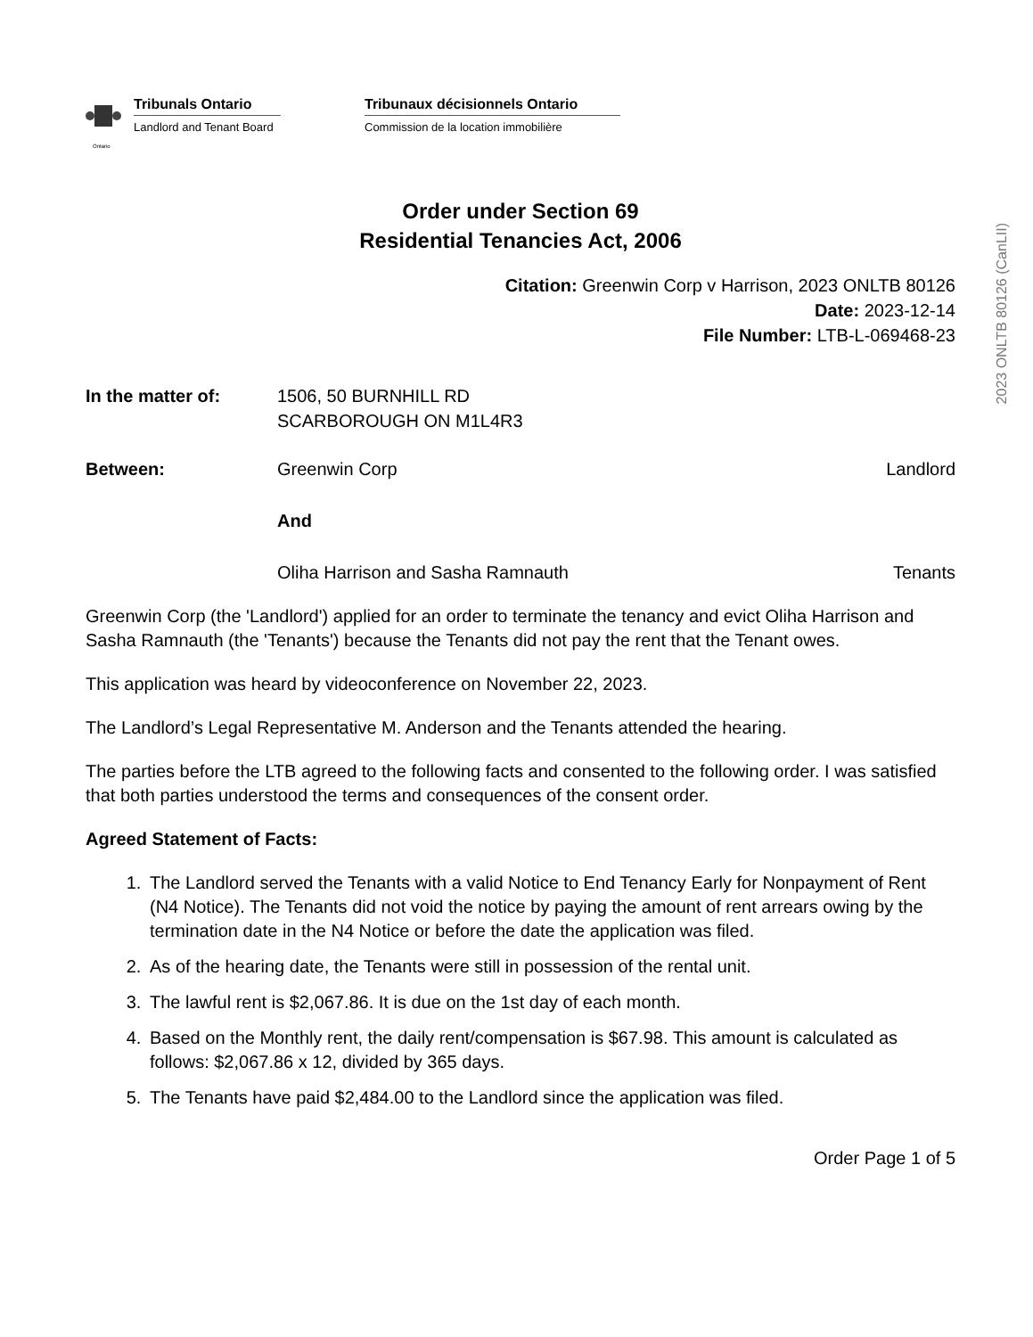2023 ONLTB 80126 (CanLII)
Ontario
Tribunals Ontario
Landlord and Tenant Board
Tribunaux décisionnels Ontario
Commission de la location immobilière
Order under Section 69
Residential Tenancies Act, 2006
Citation: Greenwin Corp v Harrison, 2023 ONLTB 80126
Date: 2023-12-14
File Number: LTB-L-069468-23
In the matter of: 1506, 50 BURNHILL RD
SCARBOROUGH ON M1L4R3
Between: Greenwin Corp Landlord
And
Oliha Harrison and Sasha Ramnauth
Tenants
Greenwin Corp (the 'Landlord') applied for an order to terminate the tenancy and evict Oliha Harrison and Sasha Ramnauth (the 'Tenants') because the Tenants did not pay the rent that the Tenant owes.
This application was heard by videoconference on November 22, 2023.
The Landlord’s Legal Representative M. Anderson and the Tenants attended the hearing.
The parties before the LTB agreed to the following facts and consented to the following order. I was satisfied that both parties understood the terms and consequences of the consent order.
Agreed Statement of Facts:
1. The Landlord served the Tenants with a valid Notice to End Tenancy Early for Nonpayment of Rent (N4 Notice). The Tenants did not void the notice by paying the amount of rent arrears owing by the termination date in the N4 Notice or before the date the application was filed.
2. As of the hearing date, the Tenants were still in possession of the rental unit.
3. The lawful rent is $2,067.86. It is due on the 1st day of each month.
4. Based on the Monthly rent, the daily rent/compensation is $67.98. This amount is calculated as follows: $2,067.86 x 12, divided by 365 days.
5. The Tenants have paid $2,484.00 to the Landlord since the application was filed.
Order Page 1 of 5